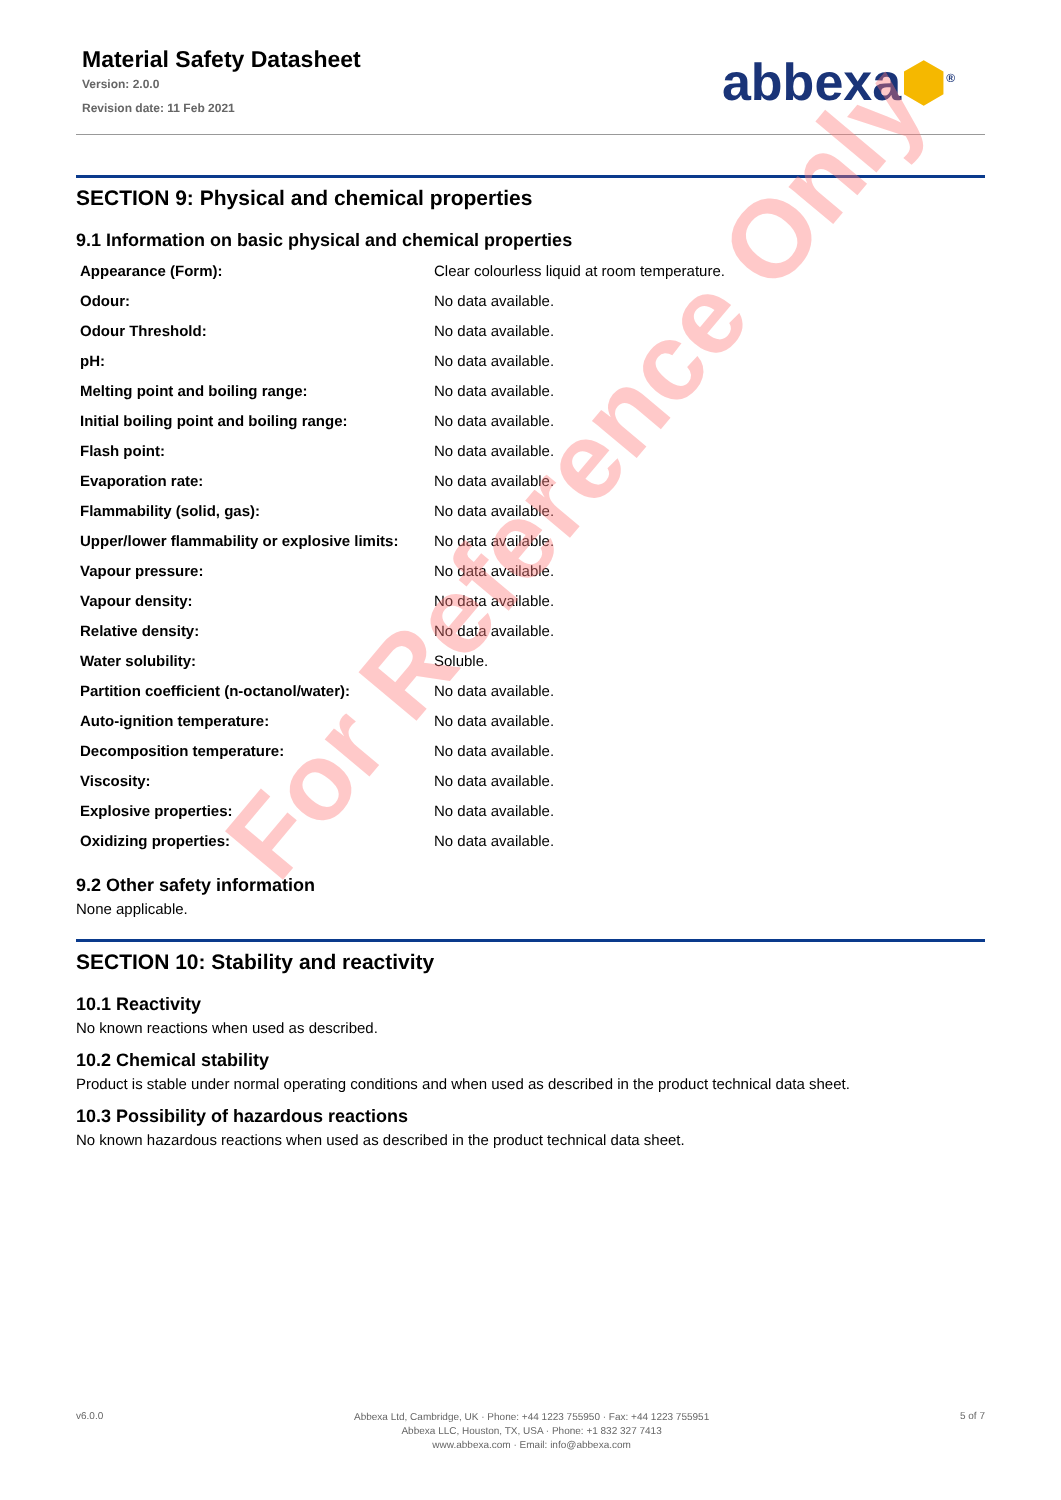Material Safety Datasheet
Version: 2.0.0
Revision date: 11 Feb 2021
abbexa⬢<sup>®</sup>
SECTION 9: Physical and chemical properties
9.1 Information on basic physical and chemical properties
| Appearance (Form): | Clear colourless liquid at room temperature. |
| Odour: | No data available. |
| Odour Threshold: | No data available. |
| pH: | No data available. |
| Melting point and boiling range: | No data available. |
| Initial boiling point and boiling range: | No data available. |
| Flash point: | No data available. |
| Evaporation rate: | No data available. |
| Flammability (solid, gas): | No data available. |
| Upper/lower flammability or explosive limits: | No data available. |
| Vapour pressure: | No data available. |
| Vapour density: | No data available. |
| Relative density: | No data available. |
| Water solubility: | Soluble. |
| Partition coefficient (n-octanol/water): | No data available. |
| Auto-ignition temperature: | No data available. |
| Decomposition temperature: | No data available. |
| Viscosity: | No data available. |
| Explosive properties: | No data available. |
| Oxidizing properties: | No data available. |
9.2 Other safety information
None applicable.
SECTION 10: Stability and reactivity
10.1 Reactivity
No known reactions when used as described.
10.2 Chemical stability
Product is stable under normal operating conditions and when used as described in the product technical data sheet.
10.3 Possibility of hazardous reactions
No known hazardous reactions when used as described in the product technical data sheet.
For Reference Only
v6.0.0
Abbexa Ltd, Cambridge, UK · Phone: +44 1223 755950 · Fax: +44 1223 755951
Abbexa LLC, Houston, TX, USA · Phone: +1 832 327 7413
www.abbexa.com · Email: info@abbexa.com
5 of 7